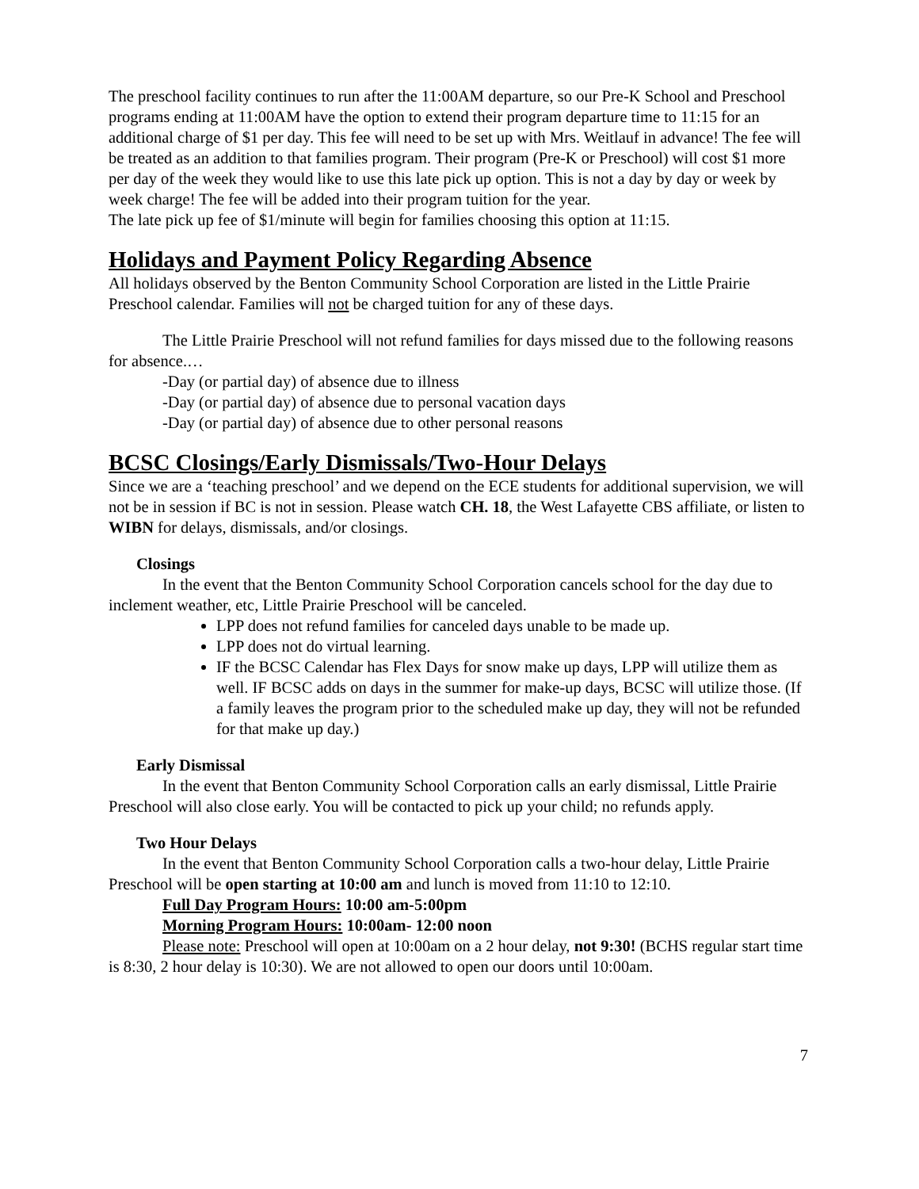The preschool facility continues to run after the 11:00AM departure, so our Pre-K School and Preschool programs ending at 11:00AM have the option to extend their program departure time to 11:15 for an additional charge of $1 per day. This fee will need to be set up with Mrs. Weitlauf in advance! The fee will be treated as an addition to that families program. Their program (Pre-K or Preschool) will cost $1 more per day of the week they would like to use this late pick up option. This is not a day by day or week by week charge! The fee will be added into their program tuition for the year.
The late pick up fee of $1/minute will begin for families choosing this option at 11:15.
Holidays and Payment Policy Regarding Absence
All holidays observed by the Benton Community School Corporation are listed in the Little Prairie Preschool calendar. Families will not be charged tuition for any of these days.
The Little Prairie Preschool will not refund families for days missed due to the following reasons for absence.…
-Day (or partial day) of absence due to illness
-Day (or partial day) of absence due to personal vacation days
-Day (or partial day) of absence due to other personal reasons
BCSC Closings/Early Dismissals/Two-Hour Delays
Since we are a ‘teaching preschool’ and we depend on the ECE students for additional supervision, we will not be in session if BC is not in session. Please watch CH. 18, the West Lafayette CBS affiliate, or listen to WIBN for delays, dismissals, and/or closings.
Closings
In the event that the Benton Community School Corporation cancels school for the day due to inclement weather, etc, Little Prairie Preschool will be canceled.
LPP does not refund families for canceled days unable to be made up.
LPP does not do virtual learning.
IF the BCSC Calendar has Flex Days for snow make up days, LPP will utilize them as well. IF BCSC adds on days in the summer for make-up days, BCSC will utilize those. (If a family leaves the program prior to the scheduled make up day, they will not be refunded for that make up day.)
Early Dismissal
In the event that Benton Community School Corporation calls an early dismissal, Little Prairie Preschool will also close early. You will be contacted to pick up your child; no refunds apply.
Two Hour Delays
In the event that Benton Community School Corporation calls a two-hour delay, Little Prairie Preschool will be open starting at 10:00 am and lunch is moved from 11:10 to 12:10.
Full Day Program Hours: 10:00 am-5:00pm
Morning Program Hours: 10:00am- 12:00 noon
Please note: Preschool will open at 10:00am on a 2 hour delay, not 9:30! (BCHS regular start time is 8:30, 2 hour delay is 10:30). We are not allowed to open our doors until 10:00am.
7